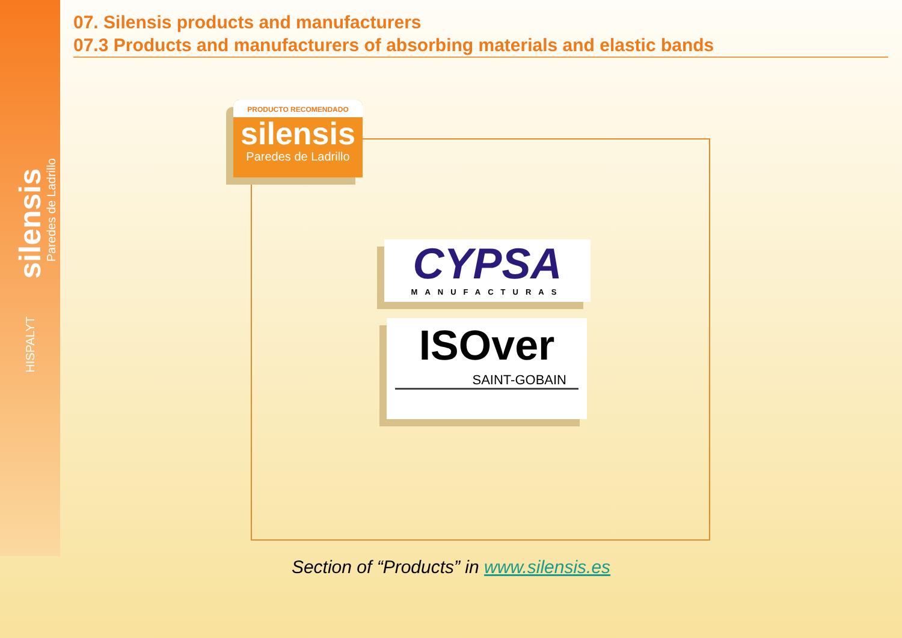silensis
Paredes de Ladrillo
HISPALYT
07. Silensis products and manufacturers
07.3 Products and manufacturers of absorbing materials and elastic bands
PRODUCTO RECOMENDADO
silensis
Paredes de Ladrillo
CYPSA
MANUFACTURAS
ISOver
SAINT-GOBAIN
Section of “Products” in www.silensis.es